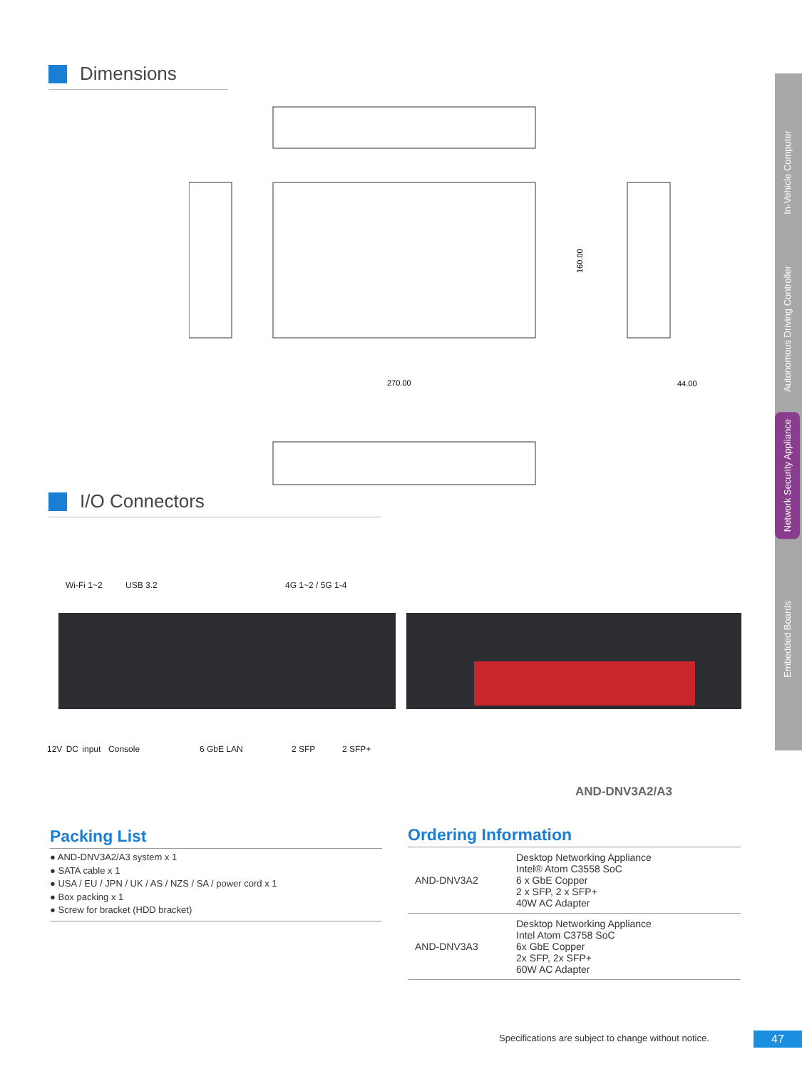In-Vehicle Computer
Autonomous Driving Controller
Network Security Appliance
Embedded Boards
Dimensions
270.00
44.00
160.00
I/O Connectors
Wi-Fi 1~2 USB 3.2 4G 1~2 / 5G 1-4
12V DC input Console 6 GbE LAN 2 SFP 2 SFP+
AND-DNV3A2/A3
Packing List
● AND-DNV3A2/A3 system x 1
● SATA cable x 1
● USA / EU / JPN / UK / AS / NZS / SA / power cord x 1
● Box packing x 1
● Screw for bracket (HDD bracket)
Ordering Information
| AND-DNV3A2 | Desktop Networking Appliance Intel® Atom C3558 SoC 6 x GbE Copper 2 x SFP, 2 x SFP+ 40W AC Adapter |
| AND-DNV3A3 | Desktop Networking Appliance Intel Atom C3758 SoC 6x GbE Copper 2x SFP, 2x SFP+ 60W AC Adapter |
Specifications are subject to change without notice.
47